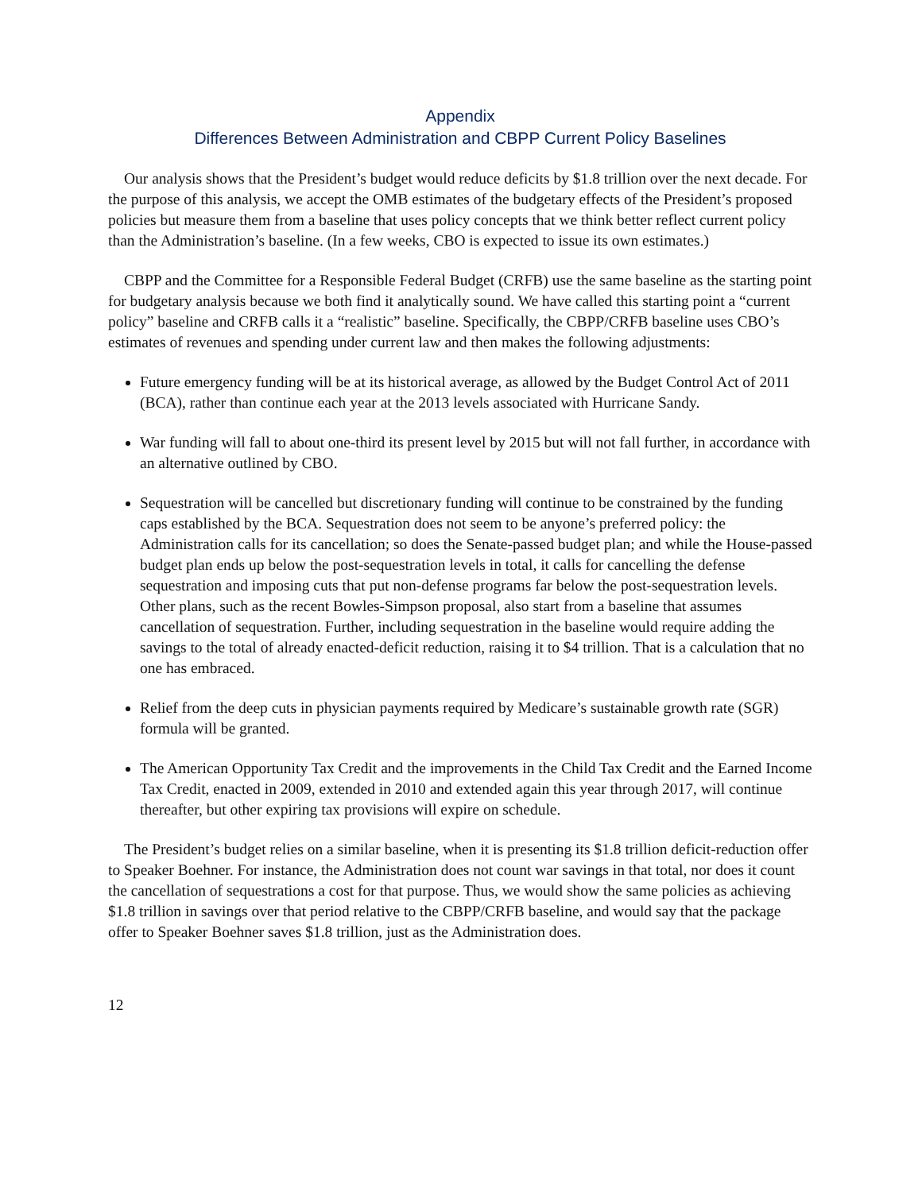Appendix
Differences Between Administration and CBPP Current Policy Baselines
Our analysis shows that the President’s budget would reduce deficits by $1.8 trillion over the next decade. For the purpose of this analysis, we accept the OMB estimates of the budgetary effects of the President’s proposed policies but measure them from a baseline that uses policy concepts that we think better reflect current policy than the Administration’s baseline. (In a few weeks, CBO is expected to issue its own estimates.)
CBPP and the Committee for a Responsible Federal Budget (CRFB) use the same baseline as the starting point for budgetary analysis because we both find it analytically sound. We have called this starting point a “current policy” baseline and CRFB calls it a “realistic” baseline. Specifically, the CBPP/CRFB baseline uses CBO’s estimates of revenues and spending under current law and then makes the following adjustments:
Future emergency funding will be at its historical average, as allowed by the Budget Control Act of 2011 (BCA), rather than continue each year at the 2013 levels associated with Hurricane Sandy.
War funding will fall to about one-third its present level by 2015 but will not fall further, in accordance with an alternative outlined by CBO.
Sequestration will be cancelled but discretionary funding will continue to be constrained by the funding caps established by the BCA. Sequestration does not seem to be anyone’s preferred policy: the Administration calls for its cancellation; so does the Senate-passed budget plan; and while the House-passed budget plan ends up below the post-sequestration levels in total, it calls for cancelling the defense sequestration and imposing cuts that put non-defense programs far below the post-sequestration levels. Other plans, such as the recent Bowles-Simpson proposal, also start from a baseline that assumes cancellation of sequestration. Further, including sequestration in the baseline would require adding the savings to the total of already enacted-deficit reduction, raising it to $4 trillion. That is a calculation that no one has embraced.
Relief from the deep cuts in physician payments required by Medicare’s sustainable growth rate (SGR) formula will be granted.
The American Opportunity Tax Credit and the improvements in the Child Tax Credit and the Earned Income Tax Credit, enacted in 2009, extended in 2010 and extended again this year through 2017, will continue thereafter, but other expiring tax provisions will expire on schedule.
The President’s budget relies on a similar baseline, when it is presenting its $1.8 trillion deficit-reduction offer to Speaker Boehner. For instance, the Administration does not count war savings in that total, nor does it count the cancellation of sequestrations a cost for that purpose. Thus, we would show the same policies as achieving $1.8 trillion in savings over that period relative to the CBPP/CRFB baseline, and would say that the package offer to Speaker Boehner saves $1.8 trillion, just as the Administration does.
12